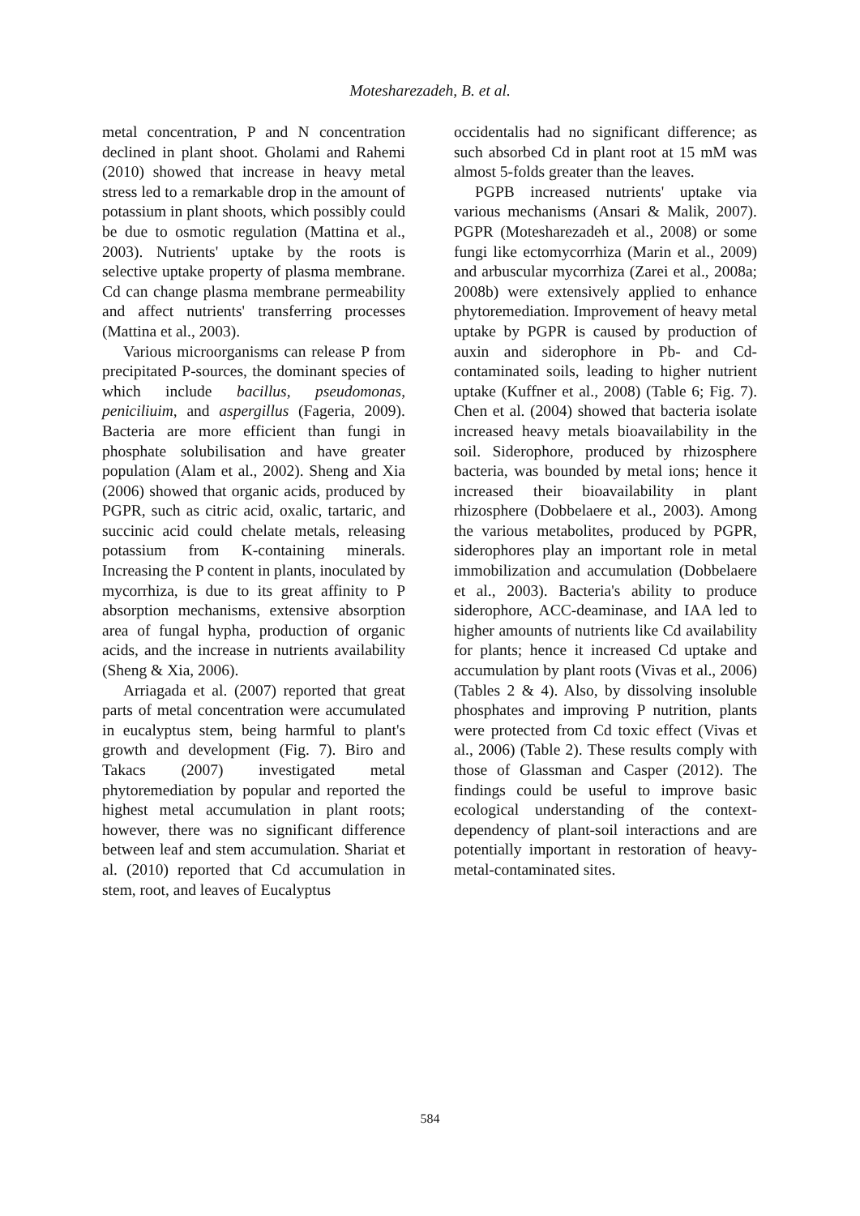Motesharezadeh, B. et al.
metal concentration, P and N concentration declined in plant shoot. Gholami and Rahemi (2010) showed that increase in heavy metal stress led to a remarkable drop in the amount of potassium in plant shoots, which possibly could be due to osmotic regulation (Mattina et al., 2003). Nutrients' uptake by the roots is selective uptake property of plasma membrane. Cd can change plasma membrane permeability and affect nutrients' transferring processes (Mattina et al., 2003).
Various microorganisms can release P from precipitated P-sources, the dominant species of which include bacillus, pseudomonas, peniciliuim, and aspergillus (Fageria, 2009). Bacteria are more efficient than fungi in phosphate solubilisation and have greater population (Alam et al., 2002). Sheng and Xia (2006) showed that organic acids, produced by PGPR, such as citric acid, oxalic, tartaric, and succinic acid could chelate metals, releasing potassium from K-containing minerals. Increasing the P content in plants, inoculated by mycorrhiza, is due to its great affinity to P absorption mechanisms, extensive absorption area of fungal hypha, production of organic acids, and the increase in nutrients availability (Sheng & Xia, 2006).
Arriagada et al. (2007) reported that great parts of metal concentration were accumulated in eucalyptus stem, being harmful to plant's growth and development (Fig. 7). Biro and Takacs (2007) investigated metal phytoremediation by popular and reported the highest metal accumulation in plant roots; however, there was no significant difference between leaf and stem accumulation. Shariat et al. (2010) reported that Cd accumulation in stem, root, and leaves of Eucalyptus
occidentalis had no significant difference; as such absorbed Cd in plant root at 15 mM was almost 5-folds greater than the leaves.
PGPB increased nutrients' uptake via various mechanisms (Ansari & Malik, 2007). PGPR (Motesharezadeh et al., 2008) or some fungi like ectomycorrhiza (Marin et al., 2009) and arbuscular mycorrhiza (Zarei et al., 2008a; 2008b) were extensively applied to enhance phytoremediation. Improvement of heavy metal uptake by PGPR is caused by production of auxin and siderophore in Pb- and Cd-contaminated soils, leading to higher nutrient uptake (Kuffner et al., 2008) (Table 6; Fig. 7). Chen et al. (2004) showed that bacteria isolate increased heavy metals bioavailability in the soil. Siderophore, produced by rhizosphere bacteria, was bounded by metal ions; hence it increased their bioavailability in plant rhizosphere (Dobbelaere et al., 2003). Among the various metabolites, produced by PGPR, siderophores play an important role in metal immobilization and accumulation (Dobbelaere et al., 2003). Bacteria's ability to produce siderophore, ACC-deaminase, and IAA led to higher amounts of nutrients like Cd availability for plants; hence it increased Cd uptake and accumulation by plant roots (Vivas et al., 2006) (Tables 2 & 4). Also, by dissolving insoluble phosphates and improving P nutrition, plants were protected from Cd toxic effect (Vivas et al., 2006) (Table 2). These results comply with those of Glassman and Casper (2012). The findings could be useful to improve basic ecological understanding of the context-dependency of plant-soil interactions and are potentially important in restoration of heavy-metal-contaminated sites.
584